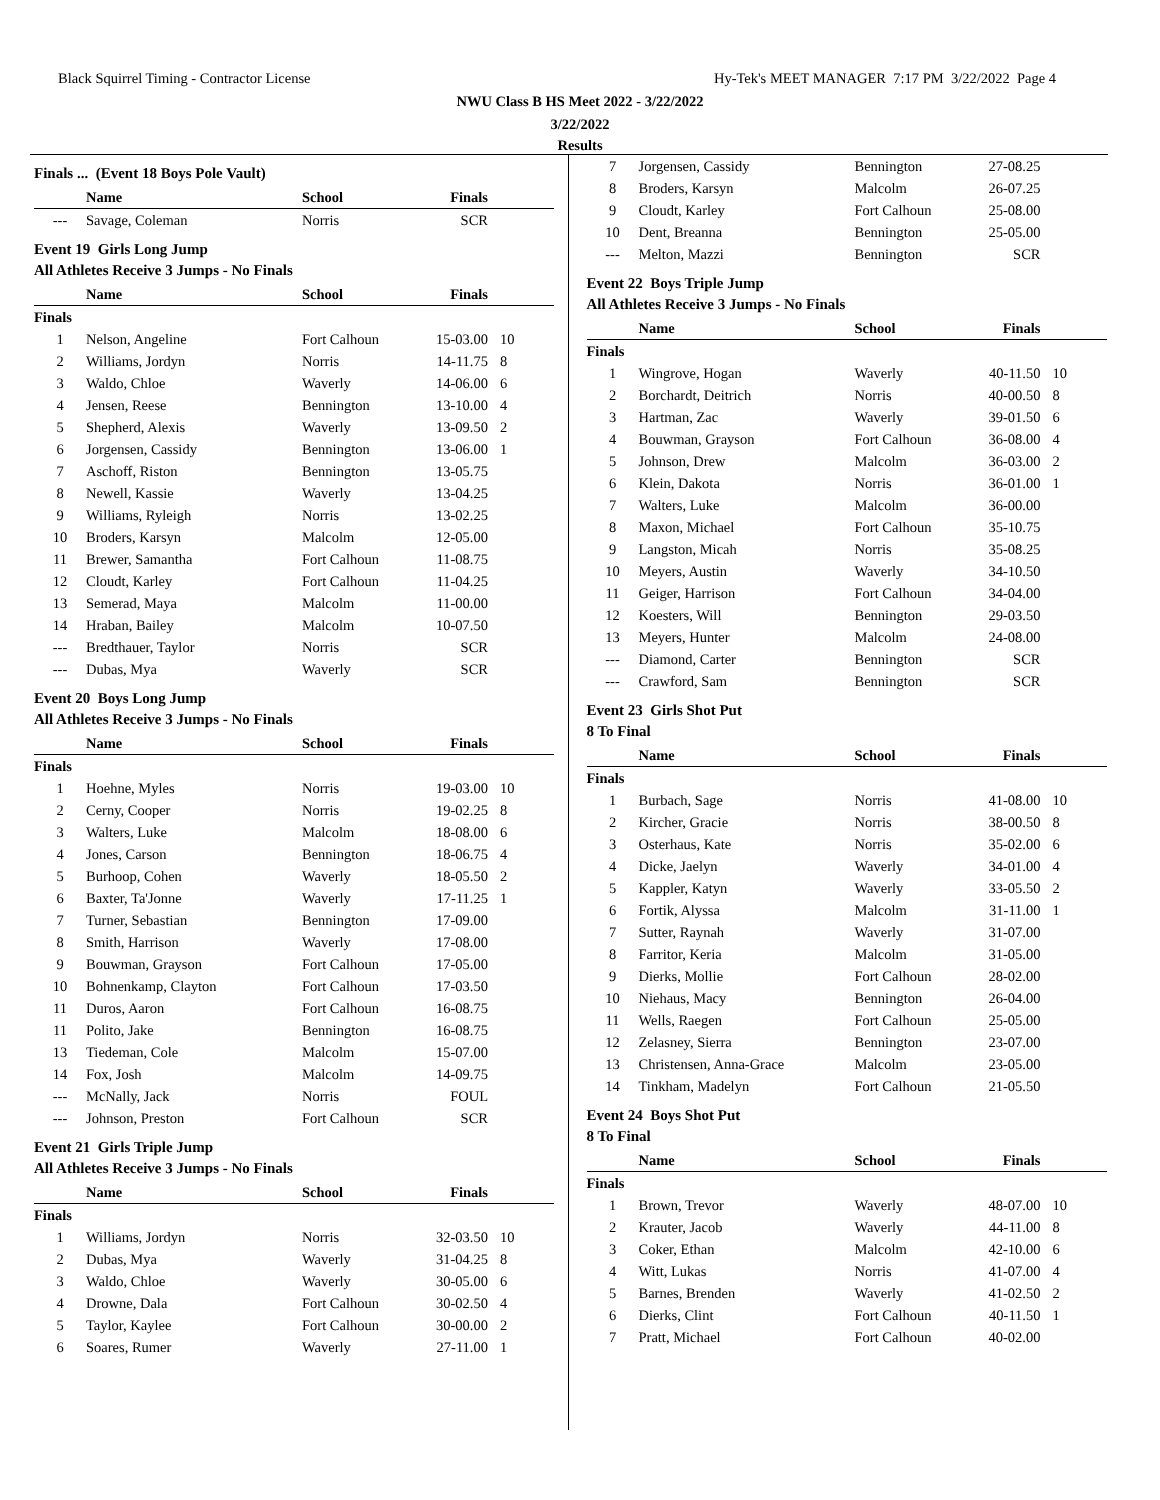Black Squirrel Timing - Contractor License Hy-Tek's MEET MANAGER 7:17 PM 3/22/2022 Page 4
NWU Class B HS Meet 2022 - 3/22/2022
3/22/2022
Results
Finals ... (Event 18 Boys Pole Vault)
| | Name | School | Finals | |
| --- | --- | --- | --- | --- |
| --- | Savage, Coleman | Norris | SCR | |
Event 19 Girls Long Jump
All Athletes Receive 3 Jumps - No Finals
| | Name | School | Finals | |
| --- | --- | --- | --- | --- |
| Finals | | | | |
| 1 | Nelson, Angeline | Fort Calhoun | 15-03.00 | 10 |
| 2 | Williams, Jordyn | Norris | 14-11.75 | 8 |
| 3 | Waldo, Chloe | Waverly | 14-06.00 | 6 |
| 4 | Jensen, Reese | Bennington | 13-10.00 | 4 |
| 5 | Shepherd, Alexis | Waverly | 13-09.50 | 2 |
| 6 | Jorgensen, Cassidy | Bennington | 13-06.00 | 1 |
| 7 | Aschoff, Riston | Bennington | 13-05.75 | |
| 8 | Newell, Kassie | Waverly | 13-04.25 | |
| 9 | Williams, Ryleigh | Norris | 13-02.25 | |
| 10 | Broders, Karsyn | Malcolm | 12-05.00 | |
| 11 | Brewer, Samantha | Fort Calhoun | 11-08.75 | |
| 12 | Cloudt, Karley | Fort Calhoun | 11-04.25 | |
| 13 | Semerad, Maya | Malcolm | 11-00.00 | |
| 14 | Hraban, Bailey | Malcolm | 10-07.50 | |
| --- | Bredthauer, Taylor | Norris | SCR | |
| --- | Dubas, Mya | Waverly | SCR | |
Event 20 Boys Long Jump
All Athletes Receive 3 Jumps - No Finals
| | Name | School | Finals | |
| --- | --- | --- | --- | --- |
| Finals | | | | |
| 1 | Hoehne, Myles | Norris | 19-03.00 | 10 |
| 2 | Cerny, Cooper | Norris | 19-02.25 | 8 |
| 3 | Walters, Luke | Malcolm | 18-08.00 | 6 |
| 4 | Jones, Carson | Bennington | 18-06.75 | 4 |
| 5 | Burhoop, Cohen | Waverly | 18-05.50 | 2 |
| 6 | Baxter, Ta'Jonne | Waverly | 17-11.25 | 1 |
| 7 | Turner, Sebastian | Bennington | 17-09.00 | |
| 8 | Smith, Harrison | Waverly | 17-08.00 | |
| 9 | Bouwman, Grayson | Fort Calhoun | 17-05.00 | |
| 10 | Bohnenkamp, Clayton | Fort Calhoun | 17-03.50 | |
| 11 | Duros, Aaron | Fort Calhoun | 16-08.75 | |
| 11 | Polito, Jake | Bennington | 16-08.75 | |
| 13 | Tiedeman, Cole | Malcolm | 15-07.00 | |
| 14 | Fox, Josh | Malcolm | 14-09.75 | |
| --- | McNally, Jack | Norris | FOUL | |
| --- | Johnson, Preston | Fort Calhoun | SCR | |
Event 21 Girls Triple Jump
All Athletes Receive 3 Jumps - No Finals
| | Name | School | Finals | |
| --- | --- | --- | --- | --- |
| Finals | | | | |
| 1 | Williams, Jordyn | Norris | 32-03.50 | 10 |
| 2 | Dubas, Mya | Waverly | 31-04.25 | 8 |
| 3 | Waldo, Chloe | Waverly | 30-05.00 | 6 |
| 4 | Drowne, Dala | Fort Calhoun | 30-02.50 | 4 |
| 5 | Taylor, Kaylee | Fort Calhoun | 30-00.00 | 2 |
| 6 | Soares, Rumer | Waverly | 27-11.00 | 1 |
| 7 | Jorgensen, Cassidy | Bennington | 27-08.25 | |
| 8 | Broders, Karsyn | Malcolm | 26-07.25 | |
| 9 | Cloudt, Karley | Fort Calhoun | 25-08.00 | |
| 10 | Dent, Breanna | Bennington | 25-05.00 | |
| --- | Melton, Mazzi | Bennington | SCR | |
Event 22 Boys Triple Jump
All Athletes Receive 3 Jumps - No Finals
| | Name | School | Finals | |
| --- | --- | --- | --- | --- |
| Finals | | | | |
| 1 | Wingrove, Hogan | Waverly | 40-11.50 | 10 |
| 2 | Borchardt, Deitrich | Norris | 40-00.50 | 8 |
| 3 | Hartman, Zac | Waverly | 39-01.50 | 6 |
| 4 | Bouwman, Grayson | Fort Calhoun | 36-08.00 | 4 |
| 5 | Johnson, Drew | Malcolm | 36-03.00 | 2 |
| 6 | Klein, Dakota | Norris | 36-01.00 | 1 |
| 7 | Walters, Luke | Malcolm | 36-00.00 | |
| 8 | Maxon, Michael | Fort Calhoun | 35-10.75 | |
| 9 | Langston, Micah | Norris | 35-08.25 | |
| 10 | Meyers, Austin | Waverly | 34-10.50 | |
| 11 | Geiger, Harrison | Fort Calhoun | 34-04.00 | |
| 12 | Koesters, Will | Bennington | 29-03.50 | |
| 13 | Meyers, Hunter | Malcolm | 24-08.00 | |
| --- | Diamond, Carter | Bennington | SCR | |
| --- | Crawford, Sam | Bennington | SCR | |
Event 23 Girls Shot Put
8 To Final
| | Name | School | Finals | |
| --- | --- | --- | --- | --- |
| Finals | | | | |
| 1 | Burbach, Sage | Norris | 41-08.00 | 10 |
| 2 | Kircher, Gracie | Norris | 38-00.50 | 8 |
| 3 | Osterhaus, Kate | Norris | 35-02.00 | 6 |
| 4 | Dicke, Jaelyn | Waverly | 34-01.00 | 4 |
| 5 | Kappler, Katyn | Waverly | 33-05.50 | 2 |
| 6 | Fortik, Alyssa | Malcolm | 31-11.00 | 1 |
| 7 | Sutter, Raynah | Waverly | 31-07.00 | |
| 8 | Farritor, Keria | Malcolm | 31-05.00 | |
| 9 | Dierks, Mollie | Fort Calhoun | 28-02.00 | |
| 10 | Niehaus, Macy | Bennington | 26-04.00 | |
| 11 | Wells, Raegen | Fort Calhoun | 25-05.00 | |
| 12 | Zelasney, Sierra | Bennington | 23-07.00 | |
| 13 | Christensen, Anna-Grace | Malcolm | 23-05.00 | |
| 14 | Tinkham, Madelyn | Fort Calhoun | 21-05.50 | |
Event 24 Boys Shot Put
8 To Final
| | Name | School | Finals | |
| --- | --- | --- | --- | --- |
| Finals | | | | |
| 1 | Brown, Trevor | Waverly | 48-07.00 | 10 |
| 2 | Krauter, Jacob | Waverly | 44-11.00 | 8 |
| 3 | Coker, Ethan | Malcolm | 42-10.00 | 6 |
| 4 | Witt, Lukas | Norris | 41-07.00 | 4 |
| 5 | Barnes, Brenden | Waverly | 41-02.50 | 2 |
| 6 | Dierks, Clint | Fort Calhoun | 40-11.50 | 1 |
| 7 | Pratt, Michael | Fort Calhoun | 40-02.00 | |